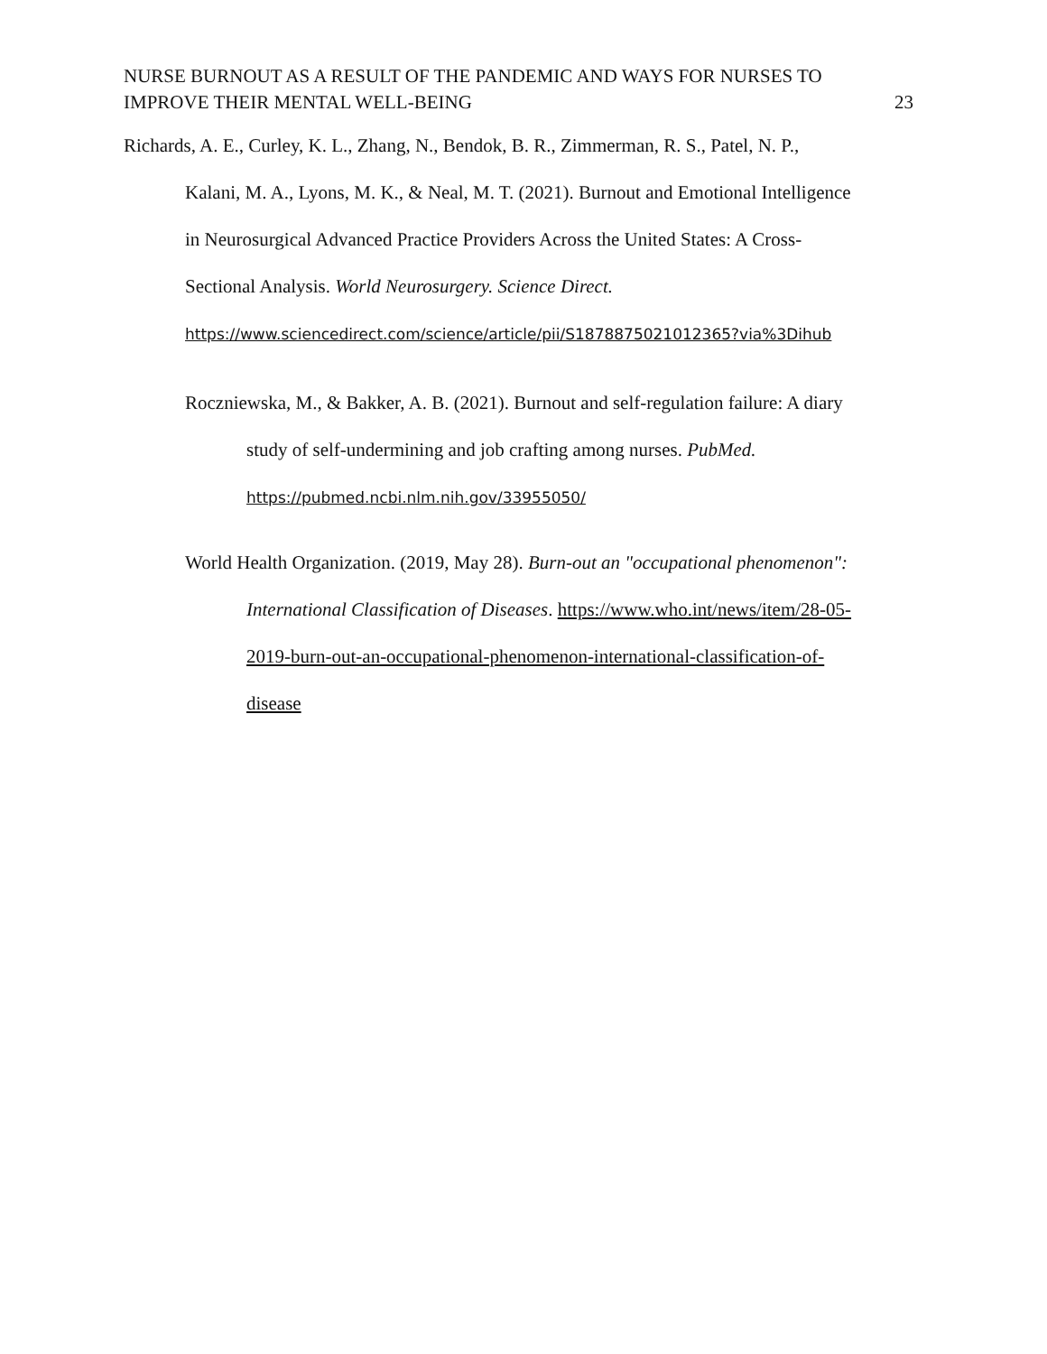NURSE BURNOUT AS A RESULT OF THE PANDEMIC AND WAYS FOR NURSES TO
IMPROVE THEIR MENTAL WELL-BEING 23
Richards, A. E., Curley, K. L., Zhang, N., Bendok, B. R., Zimmerman, R. S., Patel, N. P.,
Kalani, M. A., Lyons, M. K., & Neal, M. T. (2021). Burnout and Emotional Intelligence
in Neurosurgical Advanced Practice Providers Across the United States: A Cross-
Sectional Analysis. World Neurosurgery. Science Direct.
https://www.sciencedirect.com/science/article/pii/S1878875021012365?via%3Dihub
Roczniewska, M., & Bakker, A. B. (2021). Burnout and self-regulation failure: A diary
study of self-undermining and job crafting among nurses. PubMed.
https://pubmed.ncbi.nlm.nih.gov/33955050/
World Health Organization. (2019, May 28). Burn-out an "occupational phenomenon":
International Classification of Diseases. https://www.who.int/news/item/28-05-
2019-burn-out-an-occupational-phenomenon-international-classification-of-
disease